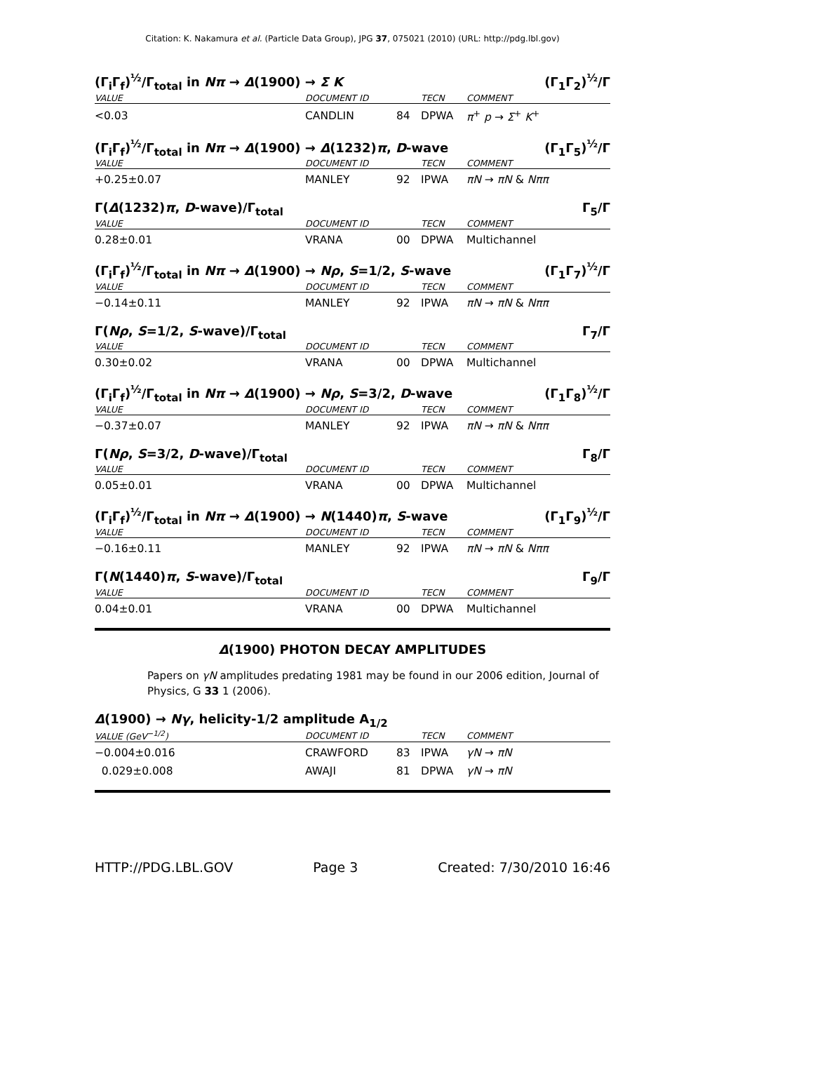Citation: K. Nakamura et al. (Particle Data Group), JPG 37, 075021 (2010) (URL: http://pdg.lbl.gov)
(Γ<sub>i</sub>Γ<sub>f</sub>)<sup>½</sup>/Γ<sub>total</sub> in Nπ → Δ(1900) → Σ K (Γ<sub>1</sub>Γ<sub>2</sub>)<sup>½</sup>/Γ
| VALUE | DOCUMENT ID | | TECN | COMMENT |
| --- | --- | --- | --- | --- |
| <0.03 | CANDLIN | 84 | DPWA | π<sup>+</sup> p → Σ<sup>+</sup> K<sup>+</sup> |
(Γ<sub>i</sub>Γ<sub>f</sub>)<sup>½</sup>/Γ<sub>total</sub> in Nπ → Δ(1900) → Δ(1232)π, D-wave (Γ<sub>1</sub>Γ<sub>5</sub>)<sup>½</sup>/Γ
| VALUE | DOCUMENT ID | | TECN | COMMENT |
| --- | --- | --- | --- | --- |
| +0.25±0.07 | MANLEY | 92 | IPWA | πN → πN & Nππ |
Γ(Δ(1232)π, D-wave)/Γ<sub>total</sub> Γ<sub>5</sub>/Γ
| VALUE | DOCUMENT ID | | TECN | COMMENT |
| --- | --- | --- | --- | --- |
| 0.28±0.01 | VRANA | 00 | DPWA | Multichannel |
(Γ<sub>i</sub>Γ<sub>f</sub>)<sup>½</sup>/Γ<sub>total</sub> in Nπ → Δ(1900) → Nρ, S=1/2, S-wave (Γ<sub>1</sub>Γ<sub>7</sub>)<sup>½</sup>/Γ
| VALUE | DOCUMENT ID | | TECN | COMMENT |
| --- | --- | --- | --- | --- |
| −0.14±0.11 | MANLEY | 92 | IPWA | πN → πN & Nππ |
Γ(Nρ, S=1/2, S-wave)/Γ<sub>total</sub> Γ<sub>7</sub>/Γ
| VALUE | DOCUMENT ID | | TECN | COMMENT |
| --- | --- | --- | --- | --- |
| 0.30±0.02 | VRANA | 00 | DPWA | Multichannel |
(Γ<sub>i</sub>Γ<sub>f</sub>)<sup>½</sup>/Γ<sub>total</sub> in Nπ → Δ(1900) → Nρ, S=3/2, D-wave (Γ<sub>1</sub>Γ<sub>8</sub>)<sup>½</sup>/Γ
| VALUE | DOCUMENT ID | | TECN | COMMENT |
| --- | --- | --- | --- | --- |
| −0.37±0.07 | MANLEY | 92 | IPWA | πN → πN & Nππ |
Γ(Nρ, S=3/2, D-wave)/Γ<sub>total</sub> Γ<sub>8</sub>/Γ
| VALUE | DOCUMENT ID | | TECN | COMMENT |
| --- | --- | --- | --- | --- |
| 0.05±0.01 | VRANA | 00 | DPWA | Multichannel |
(Γ<sub>i</sub>Γ<sub>f</sub>)<sup>½</sup>/Γ<sub>total</sub> in Nπ → Δ(1900) → N(1440)π, S-wave (Γ<sub>1</sub>Γ<sub>9</sub>)<sup>½</sup>/Γ
| VALUE | DOCUMENT ID | | TECN | COMMENT |
| --- | --- | --- | --- | --- |
| −0.16±0.11 | MANLEY | 92 | IPWA | πN → πN & Nππ |
Γ(N(1440)π, S-wave)/Γ<sub>total</sub> Γ<sub>9</sub>/Γ
| VALUE | DOCUMENT ID | | TECN | COMMENT |
| --- | --- | --- | --- | --- |
| 0.04±0.01 | VRANA | 00 | DPWA | Multichannel |
Δ(1900) PHOTON DECAY AMPLITUDES
Papers on γN amplitudes predating 1981 may be found in our 2006 edition, Journal of Physics, G 33 1 (2006).
Δ(1900) → Nγ, helicity-1/2 amplitude A<sub>1/2</sub>
| VALUE (GeV<sup>−1/2</sup>) | DOCUMENT ID | | TECN | COMMENT |
| --- | --- | --- | --- | --- |
| −0.004±0.016 | CRAWFORD | 83 | IPWA | γN → πN |
| 0.029±0.008 | AWAJI | 81 | DPWA | γN → πN |
HTTP://PDG.LBL.GOV Page 3 Created: 7/30/2010 16:46